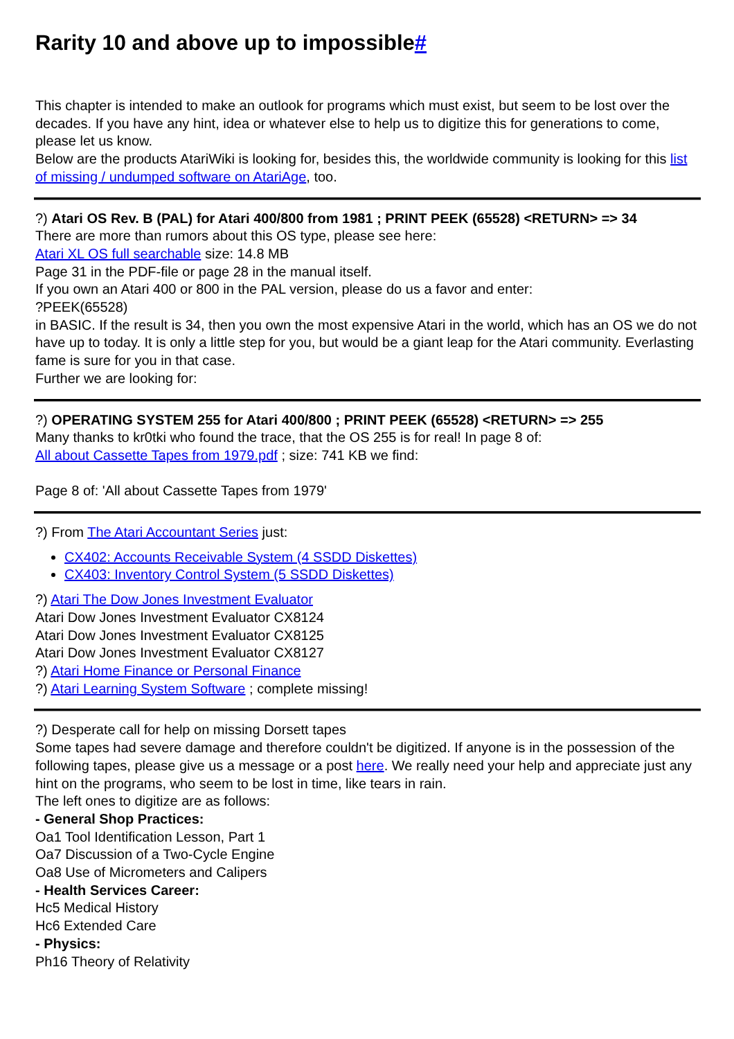Rarity 10 and above up to impossible#
This chapter is intended to make an outlook for programs which must exist, but seem to be lost over the decades. If you have any hint, idea or whatever else to help us to digitize this for generations to come, please let us know.
Below are the products AtariWiki is looking for, besides this, the worldwide community is looking for this list of missing / undumped software on AtariAge, too.
?) Atari OS Rev. B (PAL) for Atari 400/800 from 1981 ; PRINT PEEK (65528) <RETURN> => 34
There are more than rumors about this OS type, please see here:
Atari XL OS full searchable size: 14.8 MB
Page 31 in the PDF-file or page 28 in the manual itself.
If you own an Atari 400 or 800 in the PAL version, please do us a favor and enter:
?PEEK(65528)
in BASIC. If the result is 34, then you own the most expensive Atari in the world, which has an OS we do not have up to today. It is only a little step for you, but would be a giant leap for the Atari community. Everlasting fame is sure for you in that case.
Further we are looking for:
?) OPERATING SYSTEM 255 for Atari 400/800 ; PRINT PEEK (65528) <RETURN> => 255
Many thanks to kr0tki who found the trace, that the OS 255 is for real! In page 8 of:
All about Cassette Tapes from 1979.pdf ; size: 741 KB we find:
Page 8 of: 'All about Cassette Tapes from 1979'
?) From The Atari Accountant Series just:
CX402: Accounts Receivable System (4 SSDD Diskettes)
CX403: Inventory Control System (5 SSDD Diskettes)
?) Atari The Dow Jones Investment Evaluator
Atari Dow Jones Investment Evaluator CX8124
Atari Dow Jones Investment Evaluator CX8125
Atari Dow Jones Investment Evaluator CX8127
?) Atari Home Finance or Personal Finance
?) Atari Learning System Software ; complete missing!
?) Desperate call for help on missing Dorsett tapes
Some tapes had severe damage and therefore couldn't be digitized. If anyone is in the possession of the following tapes, please give us a message or a post here. We really need your help and appreciate just any hint on the programs, who seem to be lost in time, like tears in rain.
The left ones to digitize are as follows:
- General Shop Practices:
Oa1 Tool Identification Lesson, Part 1
Oa7 Discussion of a Two-Cycle Engine
Oa8 Use of Micrometers and Calipers
- Health Services Career:
Hc5 Medical History
Hc6 Extended Care
- Physics:
Ph16 Theory of Relativity